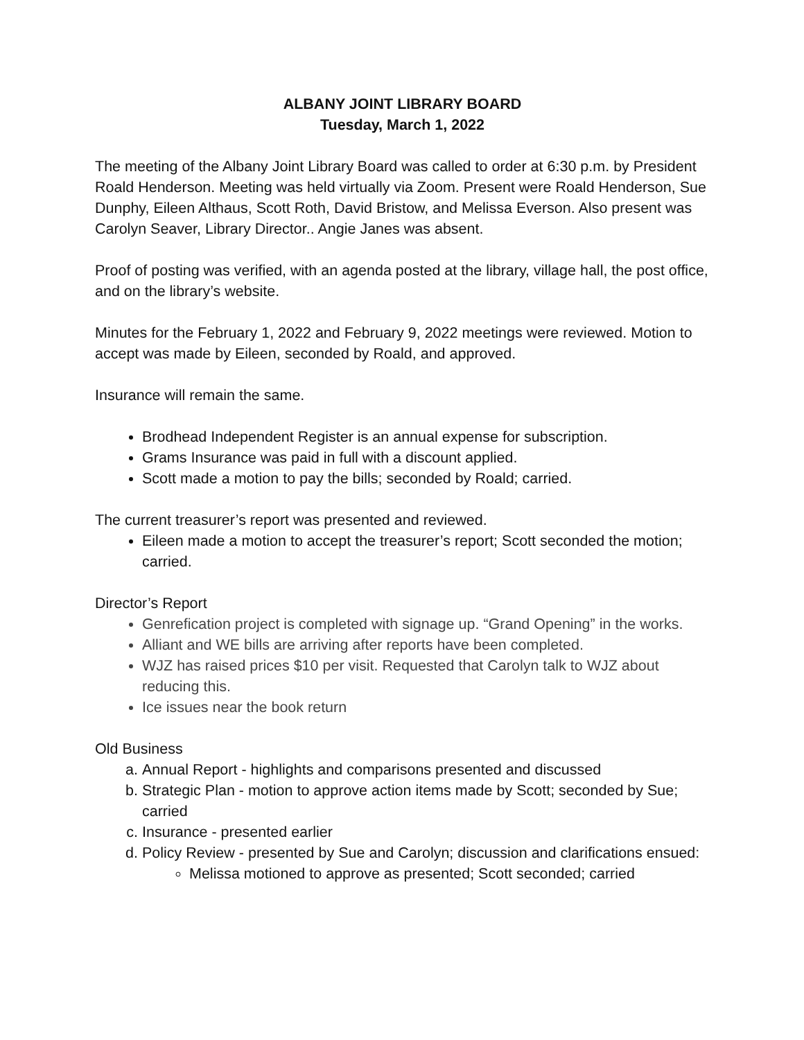ALBANY JOINT LIBRARY BOARD
Tuesday, March 1, 2022
The meeting of the Albany Joint Library Board was called to order at 6:30 p.m. by President Roald Henderson. Meeting was held virtually via Zoom. Present were Roald Henderson, Sue Dunphy, Eileen Althaus, Scott Roth, David Bristow, and Melissa Everson. Also present was Carolyn Seaver, Library Director.. Angie Janes was absent.
Proof of posting was verified, with an agenda posted at the library, village hall, the post office, and on the library’s website.
Minutes for the February 1, 2022 and February 9, 2022 meetings were reviewed. Motion to accept was made by Eileen, seconded by Roald, and approved.
Insurance will remain the same.
Brodhead Independent Register is an annual expense for subscription.
Grams Insurance was paid in full with a discount applied.
Scott made a motion to pay the bills; seconded by Roald; carried.
The current treasurer’s report was presented and reviewed.
Eileen made a motion to accept the treasurer’s report; Scott seconded the motion; carried.
Director’s Report
Genrefication project is completed with signage up. “Grand Opening” in the works.
Alliant and WE bills are arriving after reports have been completed.
WJZ has raised prices $10 per visit. Requested that Carolyn talk to WJZ about reducing this.
Ice issues near the book return
Old Business
a. Annual Report - highlights and comparisons presented and discussed
b. Strategic Plan - motion to approve action items made by Scott; seconded by Sue; carried
c. Insurance - presented earlier
d. Policy Review - presented by Sue and Carolyn; discussion and clarifications ensued:
Melissa motioned to approve as presented; Scott seconded; carried